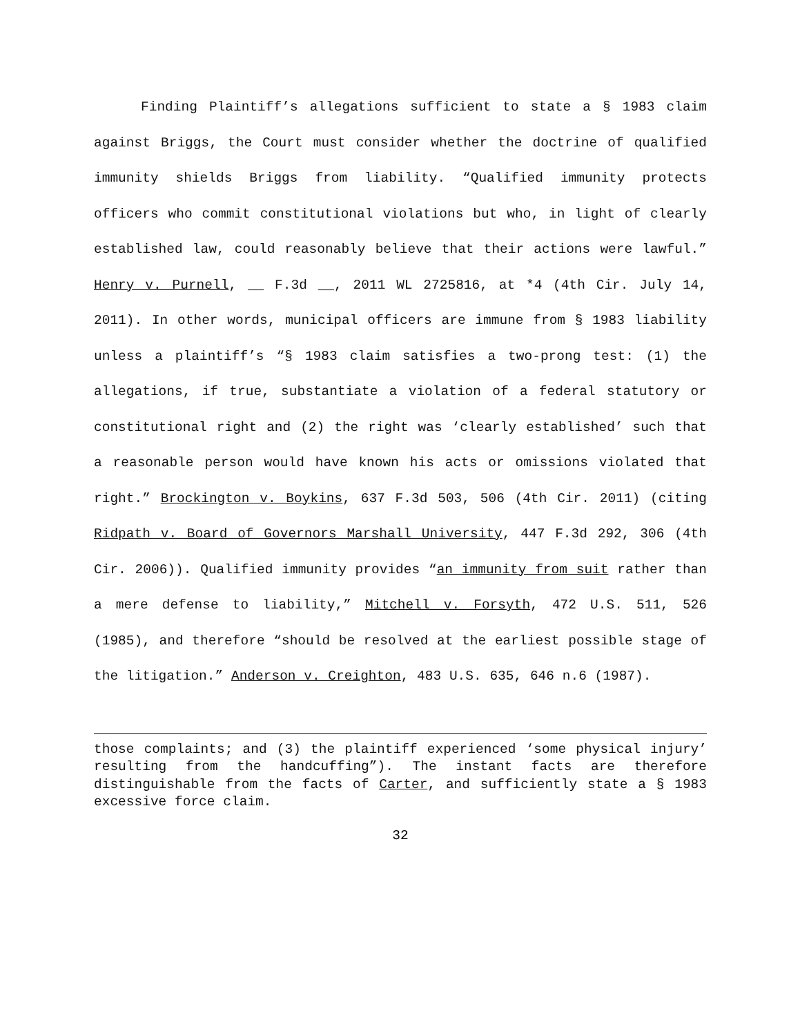Finding Plaintiff’s allegations sufficient to state a § 1983 claim against Briggs, the Court must consider whether the doctrine of qualified immunity shields Briggs from liability. “Qualified immunity protects officers who commit constitutional violations but who, in light of clearly established law, could reasonably believe that their actions were lawful.” Henry v. Purnell, __ F.3d __, 2011 WL 2725816, at *4 (4th Cir. July 14, 2011). In other words, municipal officers are immune from § 1983 liability unless a plaintiff’s “§ 1983 claim satisfies a two-prong test: (1) the allegations, if true, substantiate a violation of a federal statutory or constitutional right and (2) the right was ‘clearly established’ such that a reasonable person would have known his acts or omissions violated that right.” Brockington v. Boykins, 637 F.3d 503, 506 (4th Cir. 2011) (citing Ridpath v. Board of Governors Marshall University, 447 F.3d 292, 306 (4th Cir. 2006)). Qualified immunity provides “an immunity from suit rather than a mere defense to liability,” Mitchell v. Forsyth, 472 U.S. 511, 526 (1985), and therefore “should be resolved at the earliest possible stage of the litigation.” Anderson v. Creighton, 483 U.S. 635, 646 n.6 (1987).
those complaints; and (3) the plaintiff experienced ‘some physical injury’ resulting from the handcuffing”). The instant facts are therefore distinguishable from the facts of Carter, and sufficiently state a § 1983 excessive force claim.
32